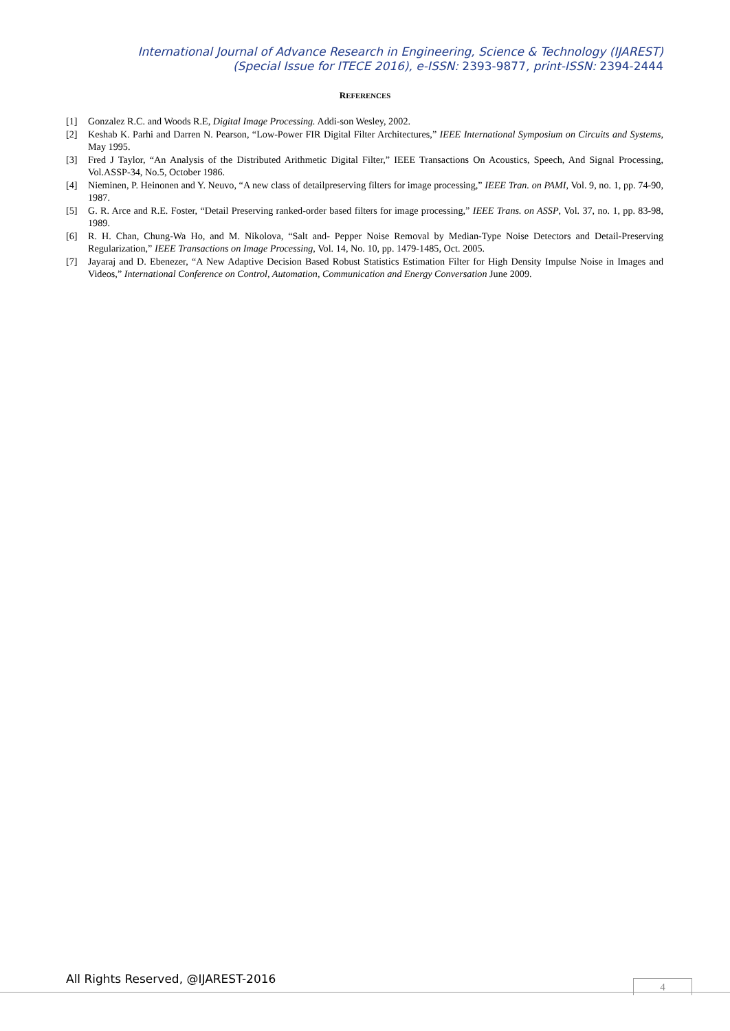International Journal of Advance Research in Engineering, Science & Technology (IJAREST)
(Special Issue for ITECE 2016), e-ISSN: 2393-9877, print-ISSN: 2394-2444
REFERENCES
[1] Gonzalez R.C. and Woods R.E, Digital Image Processing. Addi-son Wesley, 2002.
[2] Keshab K. Parhi and Darren N. Pearson, “Low-Power FIR Digital Filter Architectures,” IEEE International Symposium on Circuits and Systems, May 1995.
[3] Fred J Taylor, “An Analysis of the Distributed Arithmetic Digital Filter,” IEEE Transactions On Acoustics, Speech, And Signal Processing, Vol.ASSP-34, No.5, October 1986.
[4] Nieminen, P. Heinonen and Y. Neuvo, “A new class of detailpreserving filters for image processing,” IEEE Tran. on PAMI, Vol. 9, no. 1, pp. 74-90, 1987.
[5] G. R. Arce and R.E. Foster, “Detail Preserving ranked-order based filters for image processing,” IEEE Trans. on ASSP, Vol. 37, no. 1, pp. 83-98, 1989.
[6] R. H. Chan, Chung-Wa Ho, and M. Nikolova, “Salt and- Pepper Noise Removal by Median-Type Noise Detectors and Detail-Preserving Regularization,” IEEE Transactions on Image Processing, Vol. 14, No. 10, pp. 1479-1485, Oct. 2005.
[7] Jayaraj and D. Ebenezer, “A New Adaptive Decision Based Robust Statistics Estimation Filter for High Density Impulse Noise in Images and Videos,” International Conference on Control, Automation, Communication and Energy Conversation June 2009.
All Rights Reserved, @IJAREST-2016
4